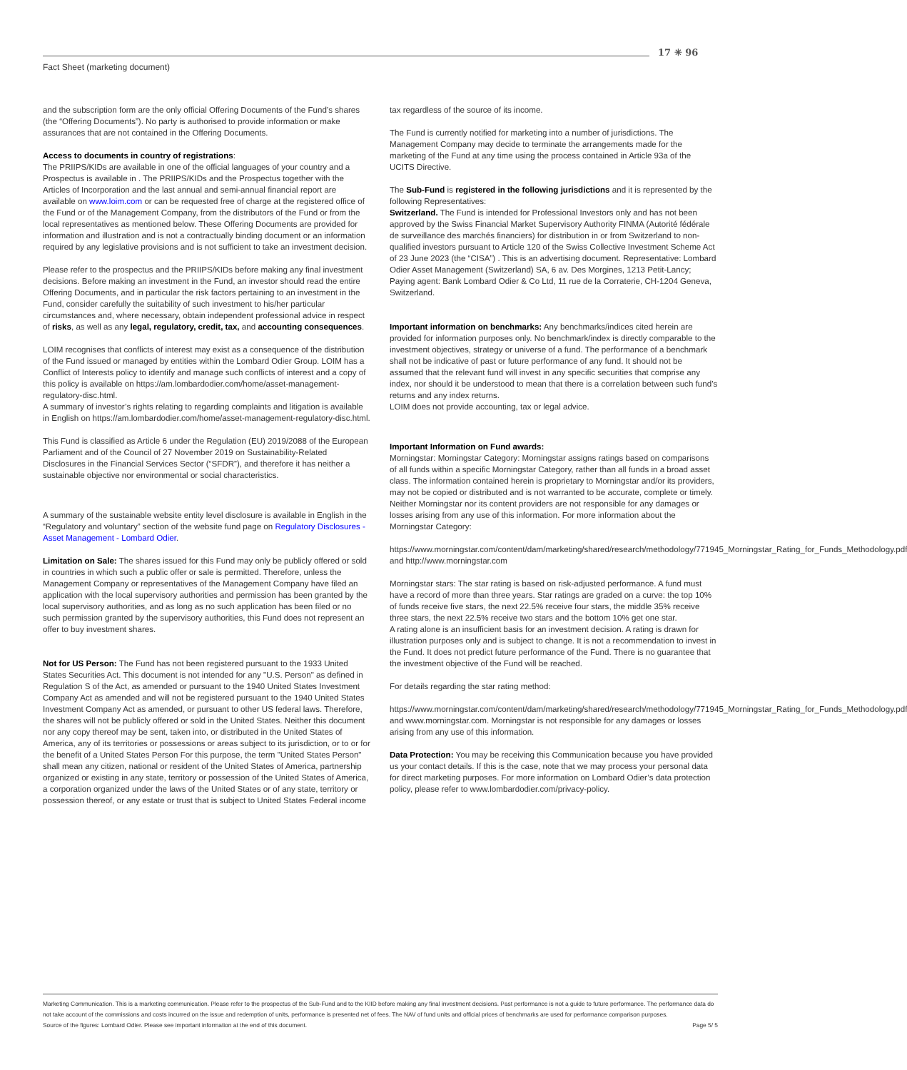Fact Sheet (marketing document)
17 ✳ 96
and the subscription form are the only official Offering Documents of the Fund’s shares (the “Offering Documents”). No party is authorised to provide information or make assurances that are not contained in the Offering Documents.
Access to documents in country of registrations:
The PRIIPS/KIDs are available in one of the official languages of your country and a Prospectus is available in . The PRIIPS/KIDs and the Prospectus together with the Articles of Incorporation and the last annual and semi-annual financial report are available on www.loim.com or can be requested free of charge at the registered office of the Fund or of the Management Company, from the distributors of the Fund or from the local representatives as mentioned below. These Offering Documents are provided for information and illustration and is not a contractually binding document or an information required by any legislative provisions and is not sufficient to take an investment decision.
Please refer to the prospectus and the PRIIPS/KIDs before making any final investment decisions. Before making an investment in the Fund, an investor should read the entire Offering Documents, and in particular the risk factors pertaining to an investment in the Fund, consider carefully the suitability of such investment to his/her particular circumstances and, where necessary, obtain independent professional advice in respect of risks, as well as any legal, regulatory, credit, tax, and accounting consequences.
LOIM recognises that conflicts of interest may exist as a consequence of the distribution of the Fund issued or managed by entities within the Lombard Odier Group. LOIM has a Conflict of Interests policy to identify and manage such conflicts of interest and a copy of this policy is available on https://am.lombardodier.com/home/asset-management-regulatory-disc.html.
A summary of investor’s rights relating to regarding complaints and litigation is available in English on https://am.lombardodier.com/home/asset-management-regulatory-disc.html.
This Fund is classified as Article 6 under the Regulation (EU) 2019/2088 of the European Parliament and of the Council of 27 November 2019 on Sustainability-Related Disclosures in the Financial Services Sector (“SFDR”), and therefore it has neither a sustainable objective nor environmental or social characteristics.
A summary of the sustainable website entity level disclosure is available in English in the “Regulatory and voluntary” section of the website fund page on Regulatory Disclosures - Asset Management - Lombard Odier.
Limitation on Sale: The shares issued for this Fund may only be publicly offered or sold in countries in which such a public offer or sale is permitted. Therefore, unless the Management Company or representatives of the Management Company have filed an application with the local supervisory authorities and permission has been granted by the local supervisory authorities, and as long as no such application has been filed or no such permission granted by the supervisory authorities, this Fund does not represent an offer to buy investment shares.
Not for US Person: The Fund has not been registered pursuant to the 1933 United States Securities Act. This document is not intended for any "U.S. Person" as defined in Regulation S of the Act, as amended or pursuant to the 1940 United States Investment Company Act as amended and will not be registered pursuant to the 1940 United States Investment Company Act as amended, or pursuant to other US federal laws. Therefore, the shares will not be publicly offered or sold in the United States. Neither this document nor any copy thereof may be sent, taken into, or distributed in the United States of America, any of its territories or possessions or areas subject to its jurisdiction, or to or for the benefit of a United States Person For this purpose, the term "United States Person" shall mean any citizen, national or resident of the United States of America, partnership organized or existing in any state, territory or possession of the United States of America, a corporation organized under the laws of the United States or of any state, territory or possession thereof, or any estate or trust that is subject to United States Federal income
tax regardless of the source of its income.
The Fund is currently notified for marketing into a number of jurisdictions. The Management Company may decide to terminate the arrangements made for the marketing of the Fund at any time using the process contained in Article 93a of the UCITS Directive.
The Sub-Fund is registered in the following jurisdictions and it is represented by the following Representatives:
Switzerland. The Fund is intended for Professional Investors only and has not been approved by the Swiss Financial Market Supervisory Authority FINMA (Autorité fédérale de surveillance des marchés financiers) for distribution in or from Switzerland to non-qualified investors pursuant to Article 120 of the Swiss Collective Investment Scheme Act of 23 June 2023 (the “CISA”) . This is an advertising document. Representative: Lombard Odier Asset Management (Switzerland) SA, 6 av. Des Morgines, 1213 Petit-Lancy; Paying agent: Bank Lombard Odier & Co Ltd, 11 rue de la Corraterie, CH-1204 Geneva, Switzerland.
Important information on benchmarks: Any benchmarks/indices cited herein are provided for information purposes only. No benchmark/index is directly comparable to the investment objectives, strategy or universe of a fund. The performance of a benchmark shall not be indicative of past or future performance of any fund. It should not be assumed that the relevant fund will invest in any specific securities that comprise any index, nor should it be understood to mean that there is a correlation between such fund’s returns and any index returns.
LOIM does not provide accounting, tax or legal advice.
Important Information on Fund awards:
Morningstar: Morningstar Category: Morningstar assigns ratings based on comparisons of all funds within a specific Morningstar Category, rather than all funds in a broad asset class. The information contained herein is proprietary to Morningstar and/or its providers, may not be copied or distributed and is not warranted to be accurate, complete or timely. Neither Morningstar nor its content providers are not responsible for any damages or losses arising from any use of this information. For more information about the Morningstar Category:
https://www.morningstar.com/content/dam/marketing/shared/research/methodology/771945_Morningstar_Rating_for_Funds_Methodology.pdf and http://www.morningstar.com
Morningstar stars: The star rating is based on risk-adjusted performance. A fund must have a record of more than three years. Star ratings are graded on a curve: the top 10% of funds receive five stars, the next 22.5% receive four stars, the middle 35% receive three stars, the next 22.5% receive two stars and the bottom 10% get one star.
A rating alone is an insufficient basis for an investment decision. A rating is drawn for illustration purposes only and is subject to change. It is not a recommendation to invest in the Fund. It does not predict future performance of the Fund. There is no guarantee that the investment objective of the Fund will be reached.
For details regarding the star rating method:
https://www.morningstar.com/content/dam/marketing/shared/research/methodology/771945_Morningstar_Rating_for_Funds_Methodology.pdf and www.morningstar.com. Morningstar is not responsible for any damages or losses arising from any use of this information.
Data Protection: You may be receiving this Communication because you have provided us your contact details. If this is the case, note that we may process your personal data for direct marketing purposes. For more information on Lombard Odier’s data protection policy, please refer to www.lombardodier.com/privacy-policy.
Marketing Communication. This is a marketing communication. Please refer to the prospectus of the Sub-Fund and to the KIID before making any final investment decisions. Past performance is not a guide to future performance. The performance data do not take account of the commissions and costs incurred on the issue and redemption of units, performance is presented net of fees. The NAV of fund units and official prices of benchmarks are used for performance comparison purposes.
Source of the figures: Lombard Odier. Please see important information at the end of this document. Page 5/ 5